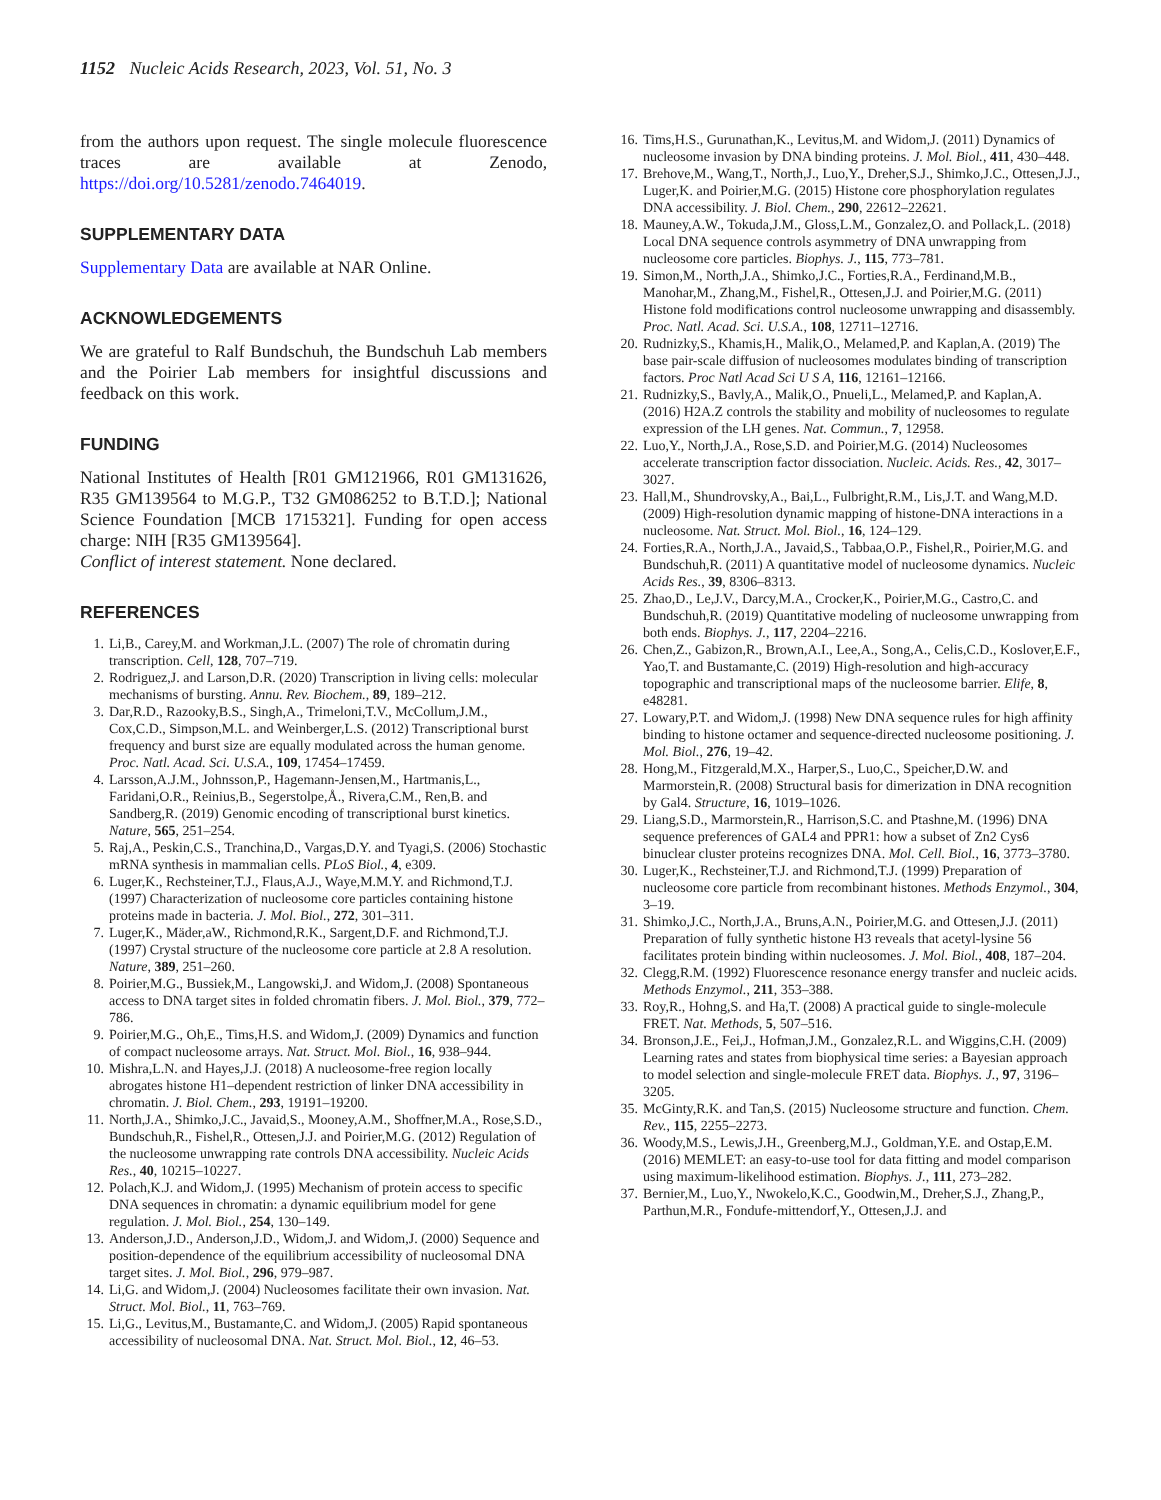1152 Nucleic Acids Research, 2023, Vol. 51, No. 3
from the authors upon request. The single molecule fluorescence traces are available at Zenodo, https://doi.org/10.5281/zenodo.7464019.
SUPPLEMENTARY DATA
Supplementary Data are available at NAR Online.
ACKNOWLEDGEMENTS
We are grateful to Ralf Bundschuh, the Bundschuh Lab members and the Poirier Lab members for insightful discussions and feedback on this work.
FUNDING
National Institutes of Health [R01 GM121966, R01 GM131626, R35 GM139564 to M.G.P., T32 GM086252 to B.T.D.]; National Science Foundation [MCB 1715321]. Funding for open access charge: NIH [R35 GM139564].
Conflict of interest statement. None declared.
REFERENCES
1. Li,B., Carey,M. and Workman,J.L. (2007) The role of chromatin during transcription. Cell, 128, 707–719.
2. Rodriguez,J. and Larson,D.R. (2020) Transcription in living cells: molecular mechanisms of bursting. Annu. Rev. Biochem., 89, 189–212.
3. Dar,R.D., Razooky,B.S., Singh,A., Trimeloni,T.V., McCollum,J.M., Cox,C.D., Simpson,M.L. and Weinberger,L.S. (2012) Transcriptional burst frequency and burst size are equally modulated across the human genome. Proc. Natl. Acad. Sci. U.S.A., 109, 17454–17459.
4. Larsson,A.J.M., Johnsson,P., Hagemann-Jensen,M., Hartmanis,L., Faridani,O.R., Reinius,B., Segerstolpe,Å., Rivera,C.M., Ren,B. and Sandberg,R. (2019) Genomic encoding of transcriptional burst kinetics. Nature, 565, 251–254.
5. Raj,A., Peskin,C.S., Tranchina,D., Vargas,D.Y. and Tyagi,S. (2006) Stochastic mRNA synthesis in mammalian cells. PLoS Biol., 4, e309.
6. Luger,K., Rechsteiner,T.J., Flaus,A.J., Waye,M.M.Y. and Richmond,T.J. (1997) Characterization of nucleosome core particles containing histone proteins made in bacteria. J. Mol. Biol., 272, 301–311.
7. Luger,K., Mäder,aW., Richmond,R.K., Sargent,D.F. and Richmond,T.J. (1997) Crystal structure of the nucleosome core particle at 2.8 A resolution. Nature, 389, 251–260.
8. Poirier,M.G., Bussiek,M., Langowski,J. and Widom,J. (2008) Spontaneous access to DNA target sites in folded chromatin fibers. J. Mol. Biol., 379, 772–786.
9. Poirier,M.G., Oh,E., Tims,H.S. and Widom,J. (2009) Dynamics and function of compact nucleosome arrays. Nat. Struct. Mol. Biol., 16, 938–944.
10. Mishra,L.N. and Hayes,J.J. (2018) A nucleosome-free region locally abrogates histone H1–dependent restriction of linker DNA accessibility in chromatin. J. Biol. Chem., 293, 19191–19200.
11. North,J.A., Shimko,J.C., Javaid,S., Mooney,A.M., Shoffner,M.A., Rose,S.D., Bundschuh,R., Fishel,R., Ottesen,J.J. and Poirier,M.G. (2012) Regulation of the nucleosome unwrapping rate controls DNA accessibility. Nucleic Acids Res., 40, 10215–10227.
12. Polach,K.J. and Widom,J. (1995) Mechanism of protein access to specific DNA sequences in chromatin: a dynamic equilibrium model for gene regulation. J. Mol. Biol., 254, 130–149.
13. Anderson,J.D., Anderson,J.D., Widom,J. and Widom,J. (2000) Sequence and position-dependence of the equilibrium accessibility of nucleosomal DNA target sites. J. Mol. Biol., 296, 979–987.
14. Li,G. and Widom,J. (2004) Nucleosomes facilitate their own invasion. Nat. Struct. Mol. Biol., 11, 763–769.
15. Li,G., Levitus,M., Bustamante,C. and Widom,J. (2005) Rapid spontaneous accessibility of nucleosomal DNA. Nat. Struct. Mol. Biol., 12, 46–53.
16. Tims,H.S., Gurunathan,K., Levitus,M. and Widom,J. (2011) Dynamics of nucleosome invasion by DNA binding proteins. J. Mol. Biol., 411, 430–448.
17. Brehove,M., Wang,T., North,J., Luo,Y., Dreher,S.J., Shimko,J.C., Ottesen,J.J., Luger,K. and Poirier,M.G. (2015) Histone core phosphorylation regulates DNA accessibility. J. Biol. Chem., 290, 22612–22621.
18. Mauney,A.W., Tokuda,J.M., Gloss,L.M., Gonzalez,O. and Pollack,L. (2018) Local DNA sequence controls asymmetry of DNA unwrapping from nucleosome core particles. Biophys. J., 115, 773–781.
19. Simon,M., North,J.A., Shimko,J.C., Forties,R.A., Ferdinand,M.B., Manohar,M., Zhang,M., Fishel,R., Ottesen,J.J. and Poirier,M.G. (2011) Histone fold modifications control nucleosome unwrapping and disassembly. Proc. Natl. Acad. Sci. U.S.A., 108, 12711–12716.
20. Rudnizky,S., Khamis,H., Malik,O., Melamed,P. and Kaplan,A. (2019) The base pair-scale diffusion of nucleosomes modulates binding of transcription factors. Proc Natl Acad Sci U S A, 116, 12161–12166.
21. Rudnizky,S., Bavly,A., Malik,O., Pnueli,L., Melamed,P. and Kaplan,A. (2016) H2A.Z controls the stability and mobility of nucleosomes to regulate expression of the LH genes. Nat. Commun., 7, 12958.
22. Luo,Y., North,J.A., Rose,S.D. and Poirier,M.G. (2014) Nucleosomes accelerate transcription factor dissociation. Nucleic. Acids. Res., 42, 3017–3027.
23. Hall,M., Shundrovsky,A., Bai,L., Fulbright,R.M., Lis,J.T. and Wang,M.D. (2009) High-resolution dynamic mapping of histone-DNA interactions in a nucleosome. Nat. Struct. Mol. Biol., 16, 124–129.
24. Forties,R.A., North,J.A., Javaid,S., Tabbaa,O.P., Fishel,R., Poirier,M.G. and Bundschuh,R. (2011) A quantitative model of nucleosome dynamics. Nucleic Acids Res., 39, 8306–8313.
25. Zhao,D., Le,J.V., Darcy,M.A., Crocker,K., Poirier,M.G., Castro,C. and Bundschuh,R. (2019) Quantitative modeling of nucleosome unwrapping from both ends. Biophys. J., 117, 2204–2216.
26. Chen,Z., Gabizon,R., Brown,A.I., Lee,A., Song,A., Celis,C.D., Koslover,E.F., Yao,T. and Bustamante,C. (2019) High-resolution and high-accuracy topographic and transcriptional maps of the nucleosome barrier. Elife, 8, e48281.
27. Lowary,P.T. and Widom,J. (1998) New DNA sequence rules for high affinity binding to histone octamer and sequence-directed nucleosome positioning. J. Mol. Biol., 276, 19–42.
28. Hong,M., Fitzgerald,M.X., Harper,S., Luo,C., Speicher,D.W. and Marmorstein,R. (2008) Structural basis for dimerization in DNA recognition by Gal4. Structure, 16, 1019–1026.
29. Liang,S.D., Marmorstein,R., Harrison,S.C. and Ptashne,M. (1996) DNA sequence preferences of GAL4 and PPR1: how a subset of Zn2 Cys6 binuclear cluster proteins recognizes DNA. Mol. Cell. Biol., 16, 3773–3780.
30. Luger,K., Rechsteiner,T.J. and Richmond,T.J. (1999) Preparation of nucleosome core particle from recombinant histones. Methods Enzymol., 304, 3–19.
31. Shimko,J.C., North,J.A., Bruns,A.N., Poirier,M.G. and Ottesen,J.J. (2011) Preparation of fully synthetic histone H3 reveals that acetyl-lysine 56 facilitates protein binding within nucleosomes. J. Mol. Biol., 408, 187–204.
32. Clegg,R.M. (1992) Fluorescence resonance energy transfer and nucleic acids. Methods Enzymol., 211, 353–388.
33. Roy,R., Hohng,S. and Ha,T. (2008) A practical guide to single-molecule FRET. Nat. Methods, 5, 507–516.
34. Bronson,J.E., Fei,J., Hofman,J.M., Gonzalez,R.L. and Wiggins,C.H. (2009) Learning rates and states from biophysical time series: a Bayesian approach to model selection and single-molecule FRET data. Biophys. J., 97, 3196–3205.
35. McGinty,R.K. and Tan,S. (2015) Nucleosome structure and function. Chem. Rev., 115, 2255–2273.
36. Woody,M.S., Lewis,J.H., Greenberg,M.J., Goldman,Y.E. and Ostap,E.M. (2016) MEMLET: an easy-to-use tool for data fitting and model comparison using maximum-likelihood estimation. Biophys. J., 111, 273–282.
37. Bernier,M., Luo,Y., Nwokelo,K.C., Goodwin,M., Dreher,S.J., Zhang,P., Parthun,M.R., Fondufe-mittendorf,Y., Ottesen,J.J. and